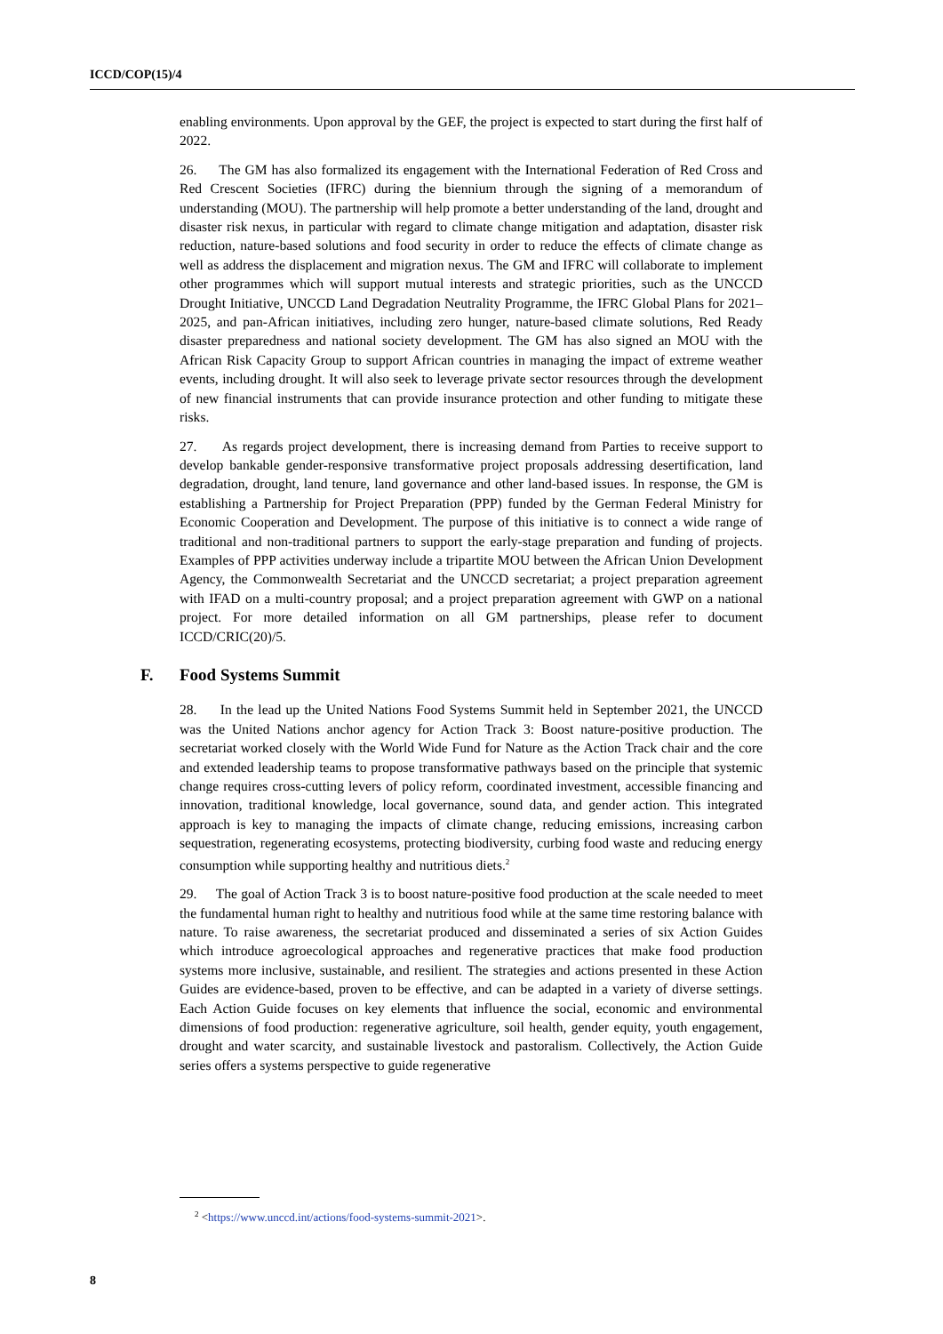ICCD/COP(15)/4
enabling environments. Upon approval by the GEF, the project is expected to start during the first half of 2022.
26. The GM has also formalized its engagement with the International Federation of Red Cross and Red Crescent Societies (IFRC) during the biennium through the signing of a memorandum of understanding (MOU). The partnership will help promote a better understanding of the land, drought and disaster risk nexus, in particular with regard to climate change mitigation and adaptation, disaster risk reduction, nature-based solutions and food security in order to reduce the effects of climate change as well as address the displacement and migration nexus. The GM and IFRC will collaborate to implement other programmes which will support mutual interests and strategic priorities, such as the UNCCD Drought Initiative, UNCCD Land Degradation Neutrality Programme, the IFRC Global Plans for 2021–2025, and pan-African initiatives, including zero hunger, nature-based climate solutions, Red Ready disaster preparedness and national society development. The GM has also signed an MOU with the African Risk Capacity Group to support African countries in managing the impact of extreme weather events, including drought. It will also seek to leverage private sector resources through the development of new financial instruments that can provide insurance protection and other funding to mitigate these risks.
27. As regards project development, there is increasing demand from Parties to receive support to develop bankable gender-responsive transformative project proposals addressing desertification, land degradation, drought, land tenure, land governance and other land-based issues. In response, the GM is establishing a Partnership for Project Preparation (PPP) funded by the German Federal Ministry for Economic Cooperation and Development. The purpose of this initiative is to connect a wide range of traditional and non-traditional partners to support the early-stage preparation and funding of projects. Examples of PPP activities underway include a tripartite MOU between the African Union Development Agency, the Commonwealth Secretariat and the UNCCD secretariat; a project preparation agreement with IFAD on a multi-country proposal; and a project preparation agreement with GWP on a national project. For more detailed information on all GM partnerships, please refer to document ICCD/CRIC(20)/5.
F. Food Systems Summit
28. In the lead up the United Nations Food Systems Summit held in September 2021, the UNCCD was the United Nations anchor agency for Action Track 3: Boost nature-positive production. The secretariat worked closely with the World Wide Fund for Nature as the Action Track chair and the core and extended leadership teams to propose transformative pathways based on the principle that systemic change requires cross-cutting levers of policy reform, coordinated investment, accessible financing and innovation, traditional knowledge, local governance, sound data, and gender action. This integrated approach is key to managing the impacts of climate change, reducing emissions, increasing carbon sequestration, regenerating ecosystems, protecting biodiversity, curbing food waste and reducing energy consumption while supporting healthy and nutritious diets.<sup>2</sup>
29. The goal of Action Track 3 is to boost nature-positive food production at the scale needed to meet the fundamental human right to healthy and nutritious food while at the same time restoring balance with nature. To raise awareness, the secretariat produced and disseminated a series of six Action Guides which introduce agroecological approaches and regenerative practices that make food production systems more inclusive, sustainable, and resilient. The strategies and actions presented in these Action Guides are evidence-based, proven to be effective, and can be adapted in a variety of diverse settings. Each Action Guide focuses on key elements that influence the social, economic and environmental dimensions of food production: regenerative agriculture, soil health, gender equity, youth engagement, drought and water scarcity, and sustainable livestock and pastoralism. Collectively, the Action Guide series offers a systems perspective to guide regenerative
<sup>2</sup> <https://www.unccd.int/actions/food-systems-summit-2021>.
8